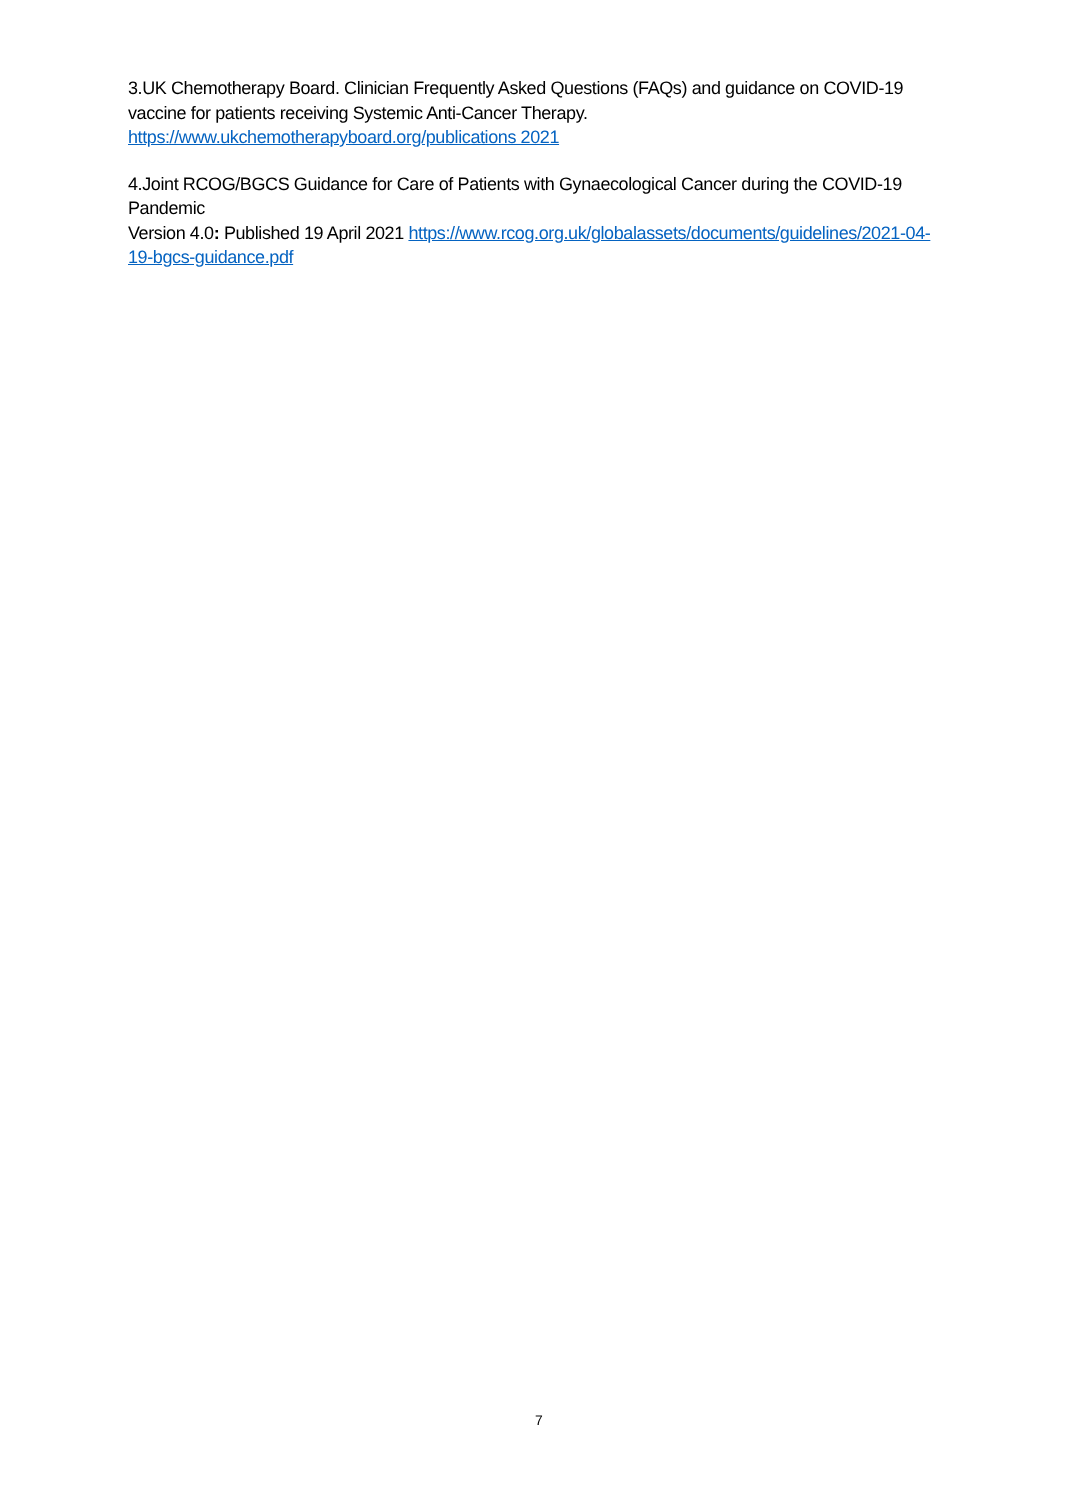3.UK Chemotherapy Board. Clinician Frequently Asked Questions (FAQs) and guidance on COVID-19 vaccine for patients receiving Systemic Anti-Cancer Therapy.
https://www.ukchemotherapyboard.org/publications 2021
4.Joint RCOG/BGCS Guidance for Care of Patients with Gynaecological Cancer during the COVID-19 Pandemic
Version 4.0: Published 19 April 2021 https://www.rcog.org.uk/globalassets/documents/guidelines/2021-04-19-bgcs-guidance.pdf
7